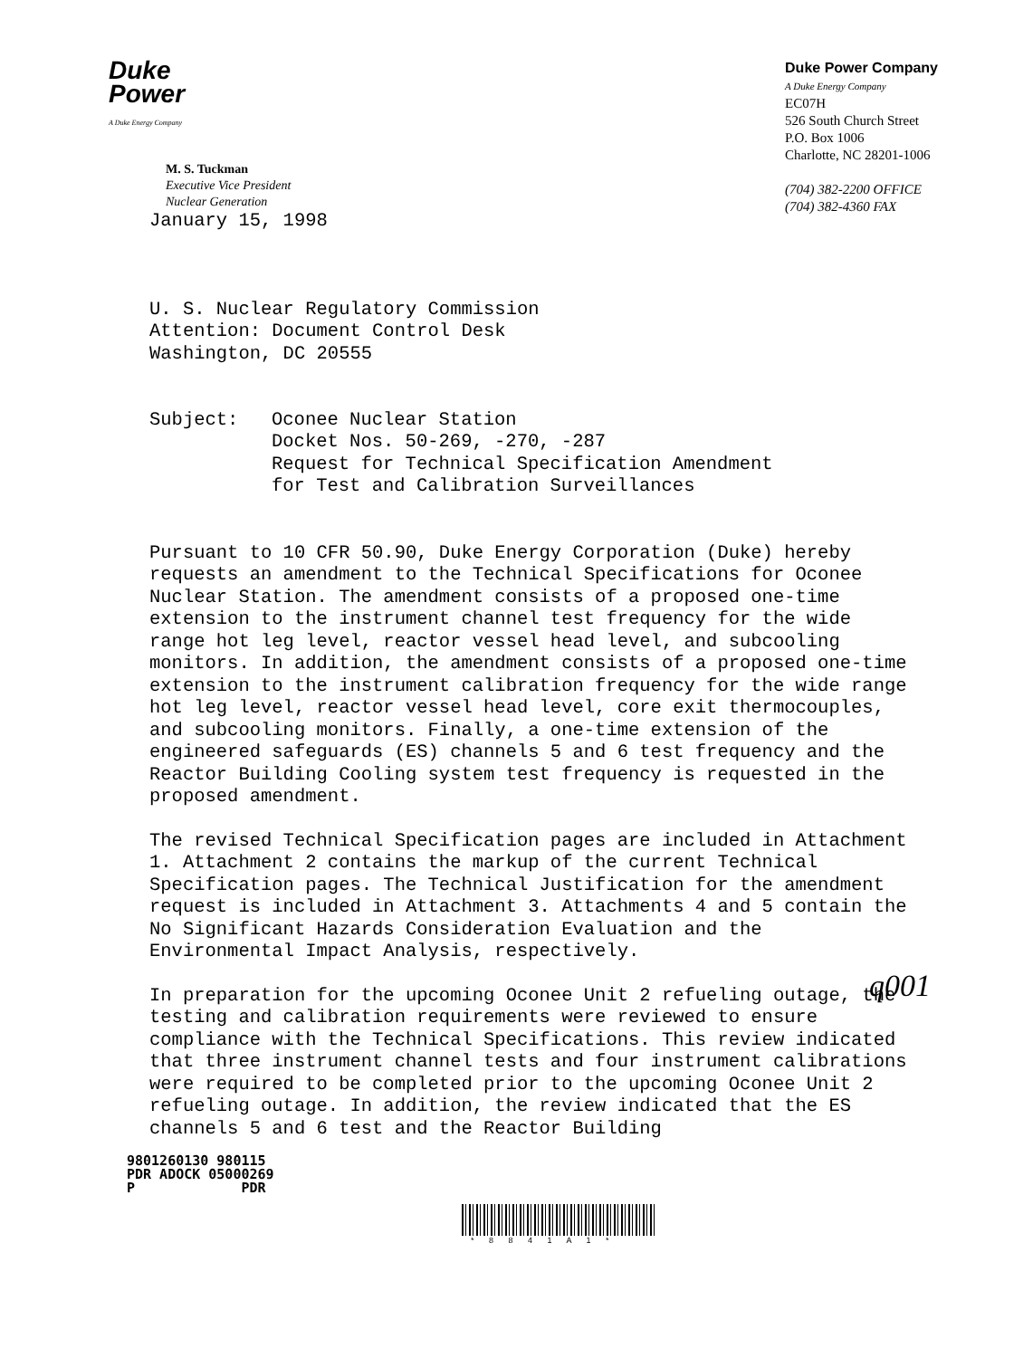Duke
Power
A Duke Energy Company
Duke Power Company
A Duke Energy Company
EC07H
526 South Church Street
P.O. Box 1006
Charlotte, NC 28201-1006
(704) 382-2200 OFFICE
(704) 382-4360 FAX
M. S. Tuckman
Executive Vice President
Nuclear Generation
January 15, 1998
U. S. Nuclear Regulatory Commission
Attention: Document Control Desk
Washington, DC 20555
Subject: Oconee Nuclear Station
Docket Nos. 50-269, -270, -287
Request for Technical Specification Amendment
for Test and Calibration Surveillances
Pursuant to 10 CFR 50.90, Duke Energy Corporation (Duke) hereby requests an amendment to the Technical Specifications for Oconee Nuclear Station. The amendment consists of a proposed one-time extension to the instrument channel test frequency for the wide range hot leg level, reactor vessel head level, and subcooling monitors. In addition, the amendment consists of a proposed one-time extension to the instrument calibration frequency for the wide range hot leg level, reactor vessel head level, core exit thermocouples, and subcooling monitors. Finally, a one-time extension of the engineered safeguards (ES) channels 5 and 6 test frequency and the Reactor Building Cooling system test frequency is requested in the proposed amendment.
The revised Technical Specification pages are included in Attachment 1. Attachment 2 contains the markup of the current Technical Specification pages. The Technical Justification for the amendment request is included in Attachment 3. Attachments 4 and 5 contain the No Significant Hazards Consideration Evaluation and the Environmental Impact Analysis, respectively.
In preparation for the upcoming Oconee Unit 2 refueling outage, the testing and calibration requirements were reviewed to ensure compliance with the Technical Specifications. This review indicated that three instrument channel tests and four instrument calibrations were required to be completed prior to the upcoming Oconee Unit 2 refueling outage. In addition, the review indicated that the ES channels 5 and 6 test and the Reactor Building
q001
9801260130 980115
PDR ADOCK 05000269
P PDR
* 8 8 4 1 A 1 *